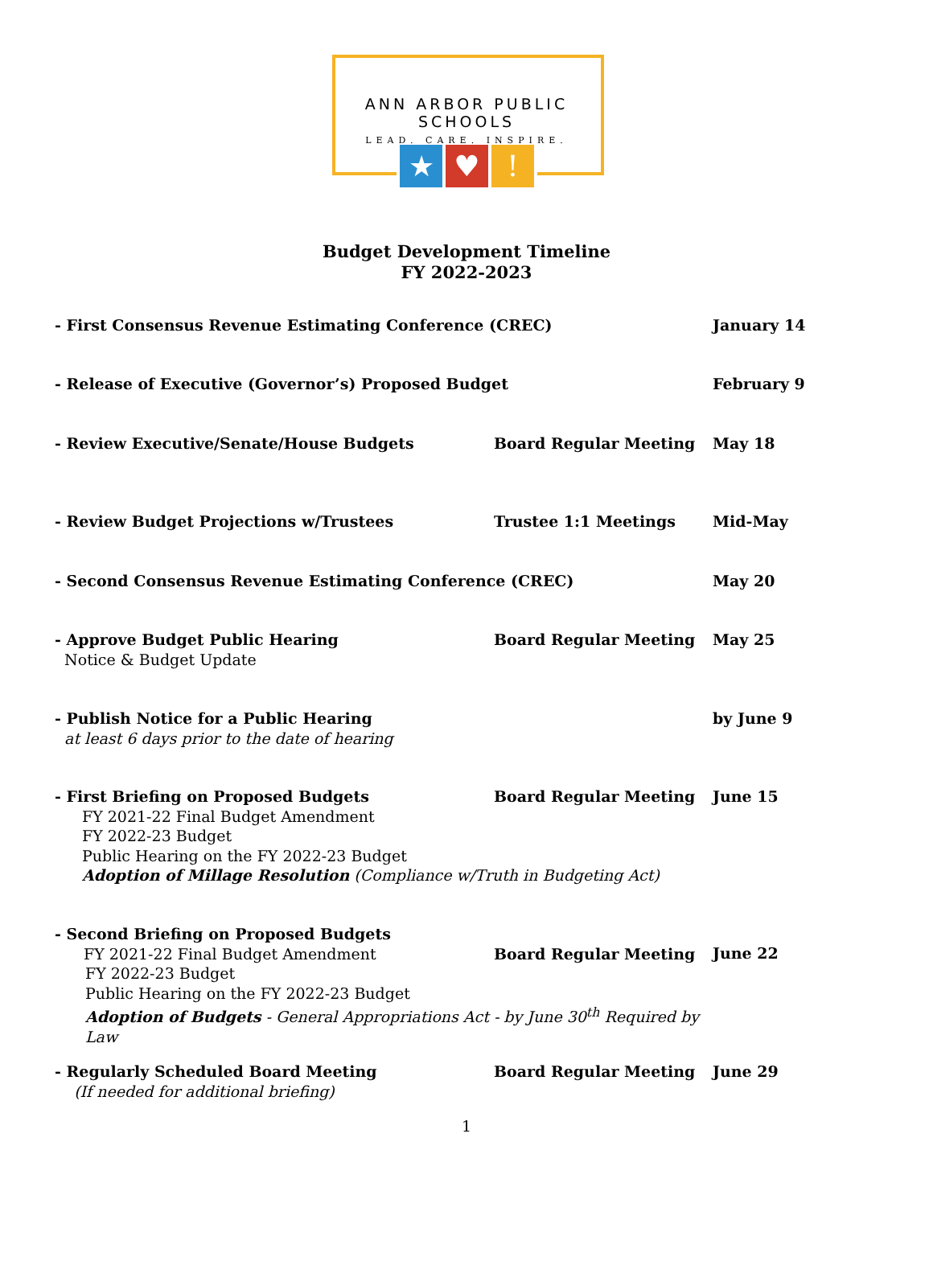ANN ARBOR PUBLIC SCHOOLS
LEAD. CARE. INSPIRE.
★ ♥ !
Budget Development Timeline
FY 2022-2023
| - First Consensus Revenue Estimating Conference (CREC) | | January 14 |
| - Release of Executive (Governor’s) Proposed Budget | | February 9 |
| - Review Executive/Senate/House Budgets | Board Regular Meeting | May 18 |
| - Review Budget Projections w/Trustees | Trustee 1:1 Meetings | Mid-May |
| - Second Consensus Revenue Estimating Conference (CREC) | | May 20 |
| - Approve Budget Public Hearing Notice & Budget Update | Board Regular Meeting | May 25 |
| - Publish Notice for a Public Hearing at least 6 days prior to the date of hearing | | by June 9 |
| - First Briefing on Proposed Budgets Board Regular Meeting FY 2021-22 Final Budget Amendment FY 2022-23 Budget Public Hearing on the FY 2022-23 Budget Adoption of Millage Resolution (Compliance w/Truth in Budgeting Act) | | June 15 |
| - Second Briefing on Proposed Budgets FY 2021-22 Final Budget Amendment Board Regular Meeting FY 2022-23 Budget Public Hearing on the FY 2022-23 Budget Adoption of Budgets - General Appropriations Act - by June 30<sup>th</sup> Required by Law | | June 22 |
| - Regularly Scheduled Board Meeting (If needed for additional briefing) | Board Regular Meeting | June 29 |
1